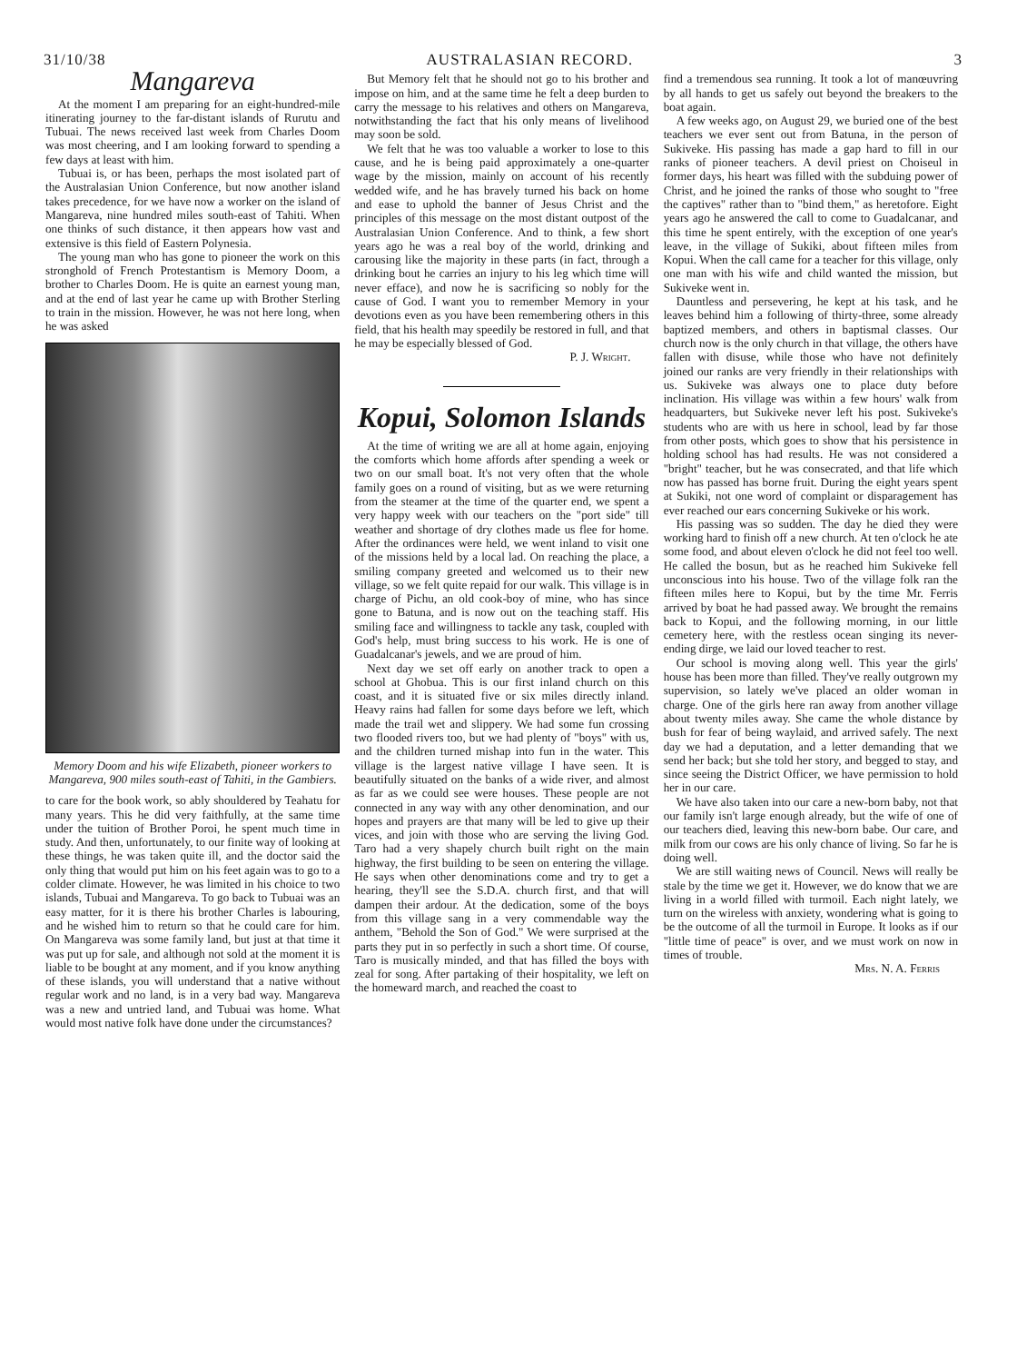31/10/38 AUSTRALASIAN RECORD. 3
Mangareva
At the moment I am preparing for an eight-hundred-mile itinerating journey to the far-distant islands of Rurutu and Tubuai. The news received last week from Charles Doom was most cheering, and I am looking forward to spending a few days at least with him.
Tubuai is, or has been, perhaps the most isolated part of the Australasian Union Conference, but now another island takes precedence, for we have now a worker on the island of Mangareva, nine hundred miles south-east of Tahiti. When one thinks of such distance, it then appears how vast and extensive is this field of Eastern Polynesia.
The young man who has gone to pioneer the work on this stronghold of French Protestantism is Memory Doom, a brother to Charles Doom. He is quite an earnest young man, and at the end of last year he came up with Brother Sterling to train in the mission. However, he was not here long, when he was asked
Memory Doom and his wife Elizabeth, pioneer workers to Mangareva, 900 miles south-east of Tahiti, in the Gambiers.
to care for the book work, so ably shouldered by Teahatu for many years. This he did very faithfully, at the same time under the tuition of Brother Poroi, he spent much time in study. And then, unfortunately, to our finite way of looking at these things, he was taken quite ill, and the doctor said the only thing that would put him on his feet again was to go to a colder climate. However, he was limited in his choice to two islands, Tubuai and Mangareva. To go back to Tubuai was an easy matter, for it is there his brother Charles is labouring, and he wished him to return so that he could care for him. On Mangareva was some family land, but just at that time it was put up for sale, and although not sold at the moment it is liable to be bought at any moment, and if you know anything of these islands, you will understand that a native without regular work and no land, is in a very bad way. Mangareva was a new and untried land, and Tubuai was home. What would most native folk have done under the circumstances?
But Memory felt that he should not go to his brother and impose on him, and at the same time he felt a deep burden to carry the message to his relatives and others on Mangareva, notwithstanding the fact that his only means of livelihood may soon be sold.
We felt that he was too valuable a worker to lose to this cause, and he is being paid approximately a one-quarter wage by the mission, mainly on account of his recently wedded wife, and he has bravely turned his back on home and ease to uphold the banner of Jesus Christ and the principles of this message on the most distant outpost of the Australasian Union Conference. And to think, a few short years ago he was a real boy of the world, drinking and carousing like the majority in these parts (in fact, through a drinking bout he carries an injury to his leg which time will never efface), and now he is sacrificing so nobly for the cause of God. I want you to remember Memory in your devotions even as you have been remembering others in this field, that his health may speedily be restored in full, and that he may be especially blessed of God.
P. J. Wright.
Kopui, Solomon Islands
At the time of writing we are all at home again, enjoying the comforts which home affords after spending a week or two on our small boat. It's not very often that the whole family goes on a round of visiting, but as we were returning from the steamer at the time of the quarter end, we spent a very happy week with our teachers on the "port side" till weather and shortage of dry clothes made us flee for home. After the ordinances were held, we went inland to visit one of the missions held by a local lad. On reaching the place, a smiling company greeted and welcomed us to their new village, so we felt quite repaid for our walk. This village is in charge of Pichu, an old cook-boy of mine, who has since gone to Batuna, and is now out on the teaching staff. His smiling face and willingness to tackle any task, coupled with God's help, must bring success to his work. He is one of Guadalcanar's jewels, and we are proud of him.
Next day we set off early on another track to open a school at Ghobua. This is our first inland church on this coast, and it is situated five or six miles directly inland. Heavy rains had fallen for some days before we left, which made the trail wet and slippery. We had some fun crossing two flooded rivers too, but we had plenty of "boys" with us, and the children turned mishap into fun in the water. This village is the largest native village I have seen. It is beautifully situated on the banks of a wide river, and almost as far as we could see were houses. These people are not connected in any way with any other denomination, and our hopes and prayers are that many will be led to give up their vices, and join with those who are serving the living God. Taro had a very shapely church built right on the main highway, the first building to be seen on entering the village. He says when other denominations come and try to get a hearing, they'll see the S.D.A. church first, and that will dampen their ardour. At the dedication, some of the boys from this village sang in a very commendable way the anthem, "Behold the Son of God." We were surprised at the parts they put in so perfectly in such a short time. Of course, Taro is musically minded, and that has filled the boys with zeal for song. After partaking of their hospitality, we left on the homeward march, and reached the coast to
find a tremendous sea running. It took a lot of manœuvring by all hands to get us safely out beyond the breakers to the boat again.
A few weeks ago, on August 29, we buried one of the best teachers we ever sent out from Batuna, in the person of Sukiveke. His passing has made a gap hard to fill in our ranks of pioneer teachers. A devil priest on Choiseul in former days, his heart was filled with the subduing power of Christ, and he joined the ranks of those who sought to "free the captives" rather than to "bind them," as heretofore. Eight years ago he answered the call to come to Guadalcanar, and this time he spent entirely, with the exception of one year's leave, in the village of Sukiki, about fifteen miles from Kopui. When the call came for a teacher for this village, only one man with his wife and child wanted the mission, but Sukiveke went in.
Dauntless and persevering, he kept at his task, and he leaves behind him a following of thirty-three, some already baptized members, and others in baptismal classes. Our church now is the only church in that village, the others have fallen with disuse, while those who have not definitely joined our ranks are very friendly in their relationships with us. Sukiveke was always one to place duty before inclination. His village was within a few hours' walk from headquarters, but Sukiveke never left his post. Sukiveke's students who are with us here in school, lead by far those from other posts, which goes to show that his persistence in holding school has had results. He was not considered a "bright" teacher, but he was consecrated, and that life which now has passed has borne fruit. During the eight years spent at Sukiki, not one word of complaint or disparagement has ever reached our ears concerning Sukiveke or his work.
His passing was so sudden. The day he died they were working hard to finish off a new church. At ten o'clock he ate some food, and about eleven o'clock he did not feel too well. He called the bosun, but as he reached him Sukiveke fell unconscious into his house. Two of the village folk ran the fifteen miles here to Kopui, but by the time Mr. Ferris arrived by boat he had passed away. We brought the remains back to Kopui, and the following morning, in our little cemetery here, with the restless ocean singing its never-ending dirge, we laid our loved teacher to rest.
Our school is moving along well. This year the girls' house has been more than filled. They've really outgrown my supervision, so lately we've placed an older woman in charge. One of the girls here ran away from another village about twenty miles away. She came the whole distance by bush for fear of being waylaid, and arrived safely. The next day we had a deputation, and a letter demanding that we send her back; but she told her story, and begged to stay, and since seeing the District Officer, we have permission to hold her in our care.
We have also taken into our care a new-born baby, not that our family isn't large enough already, but the wife of one of our teachers died, leaving this new-born babe. Our care, and milk from our cows are his only chance of living. So far he is doing well.
We are still waiting news of Council. News will really be stale by the time we get it. However, we do know that we are living in a world filled with turmoil. Each night lately, we turn on the wireless with anxiety, wondering what is going to be the outcome of all the turmoil in Europe. It looks as if our "little time of peace" is over, and we must work on now in times of trouble.
Mrs. N. A. Ferris